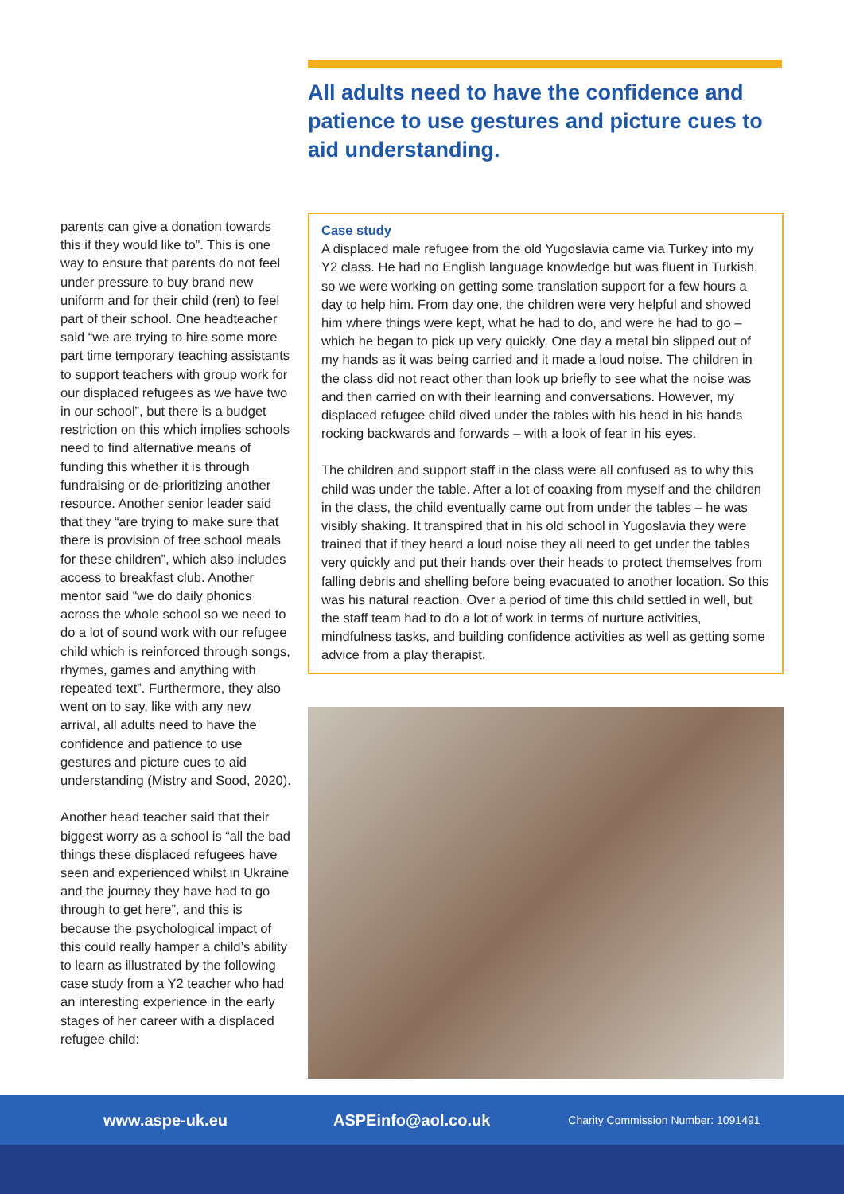All adults need to have the confidence and patience to use gestures and picture cues to aid understanding.
parents can give a donation towards this if they would like to”. This is one way to ensure that parents do not feel under pressure to buy brand new uniform and for their child (ren) to feel part of their school. One headteacher said “we are trying to hire some more part time temporary teaching assistants to support teachers with group work for our displaced refugees as we have two in our school”, but there is a budget restriction on this which implies schools need to find alternative means of funding this whether it is through fundraising or de-prioritizing another resource. Another senior leader said that they “are trying to make sure that there is provision of free school meals for these children”, which also includes access to breakfast club. Another mentor said “we do daily phonics across the whole school so we need to do a lot of sound work with our refugee child which is reinforced through songs, rhymes, games and anything with repeated text”. Furthermore, they also went on to say, like with any new arrival, all adults need to have the confidence and patience to use gestures and picture cues to aid understanding (Mistry and Sood, 2020).
Another head teacher said that their biggest worry as a school is “all the bad things these displaced refugees have seen and experienced whilst in Ukraine and the journey they have had to go through to get here”, and this is because the psychological impact of this could really hamper a child’s ability to learn as illustrated by the following case study from a Y2 teacher who had an interesting experience in the early stages of her career with a displaced refugee child:
Case study
A displaced male refugee from the old Yugoslavia came via Turkey into my Y2 class. He had no English language knowledge but was fluent in Turkish, so we were working on getting some translation support for a few hours a day to help him. From day one, the children were very helpful and showed him where things were kept, what he had to do, and were he had to go – which he began to pick up very quickly. One day a metal bin slipped out of my hands as it was being carried and it made a loud noise. The children in the class did not react other than look up briefly to see what the noise was and then carried on with their learning and conversations. However, my displaced refugee child dived under the tables with his head in his hands rocking backwards and forwards – with a look of fear in his eyes.
The children and support staff in the class were all confused as to why this child was under the table. After a lot of coaxing from myself and the children in the class, the child eventually came out from under the tables – he was visibly shaking. It transpired that in his old school in Yugoslavia they were trained that if they heard a loud noise they all need to get under the tables very quickly and put their hands over their heads to protect themselves from falling debris and shelling before being evacuated to another location. So this was his natural reaction. Over a period of time this child settled in well, but the staff team had to do a lot of work in terms of nurture activities, mindfulness tasks, and building confidence activities as well as getting some advice from a play therapist.
www.aspe-uk.eu ASPEinfo@aol.co.uk Charity Commission Number: 1091491